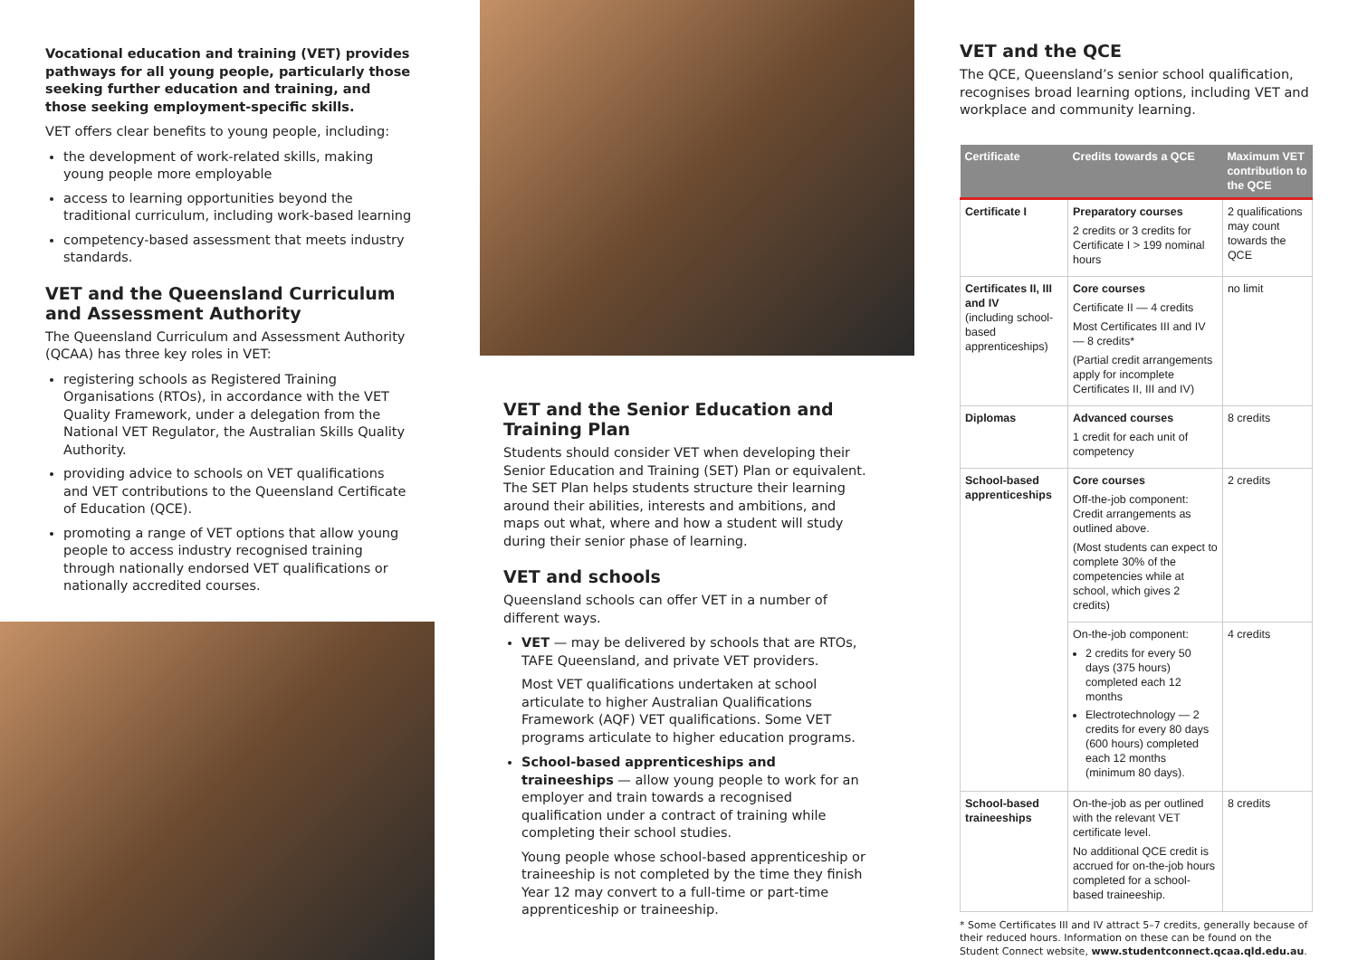Vocational education and training (VET) provides pathways for all young people, particularly those seeking further education and training, and those seeking employment-specific skills.
VET offers clear benefits to young people, including:
the development of work-related skills, making young people more employable
access to learning opportunities beyond the traditional curriculum, including work-based learning
competency-based assessment that meets industry standards.
VET and the Queensland Curriculum and Assessment Authority
The Queensland Curriculum and Assessment Authority (QCAA) has three key roles in VET:
registering schools as Registered Training Organisations (RTOs), in accordance with the VET Quality Framework, under a delegation from the National VET Regulator, the Australian Skills Quality Authority.
providing advice to schools on VET qualifications and VET contributions to the Queensland Certificate of Education (QCE).
promoting a range of VET options that allow young people to access industry recognised training through nationally endorsed VET qualifications or nationally accredited courses.
VET and the Senior Education and Training Plan
Students should consider VET when developing their Senior Education and Training (SET) Plan or equivalent. The SET Plan helps students structure their learning around their abilities, interests and ambitions, and maps out what, where and how a student will study during their senior phase of learning.
VET and schools
Queensland schools can offer VET in a number of different ways.
VET — may be delivered by schools that are RTOs, TAFE Queensland, and private VET providers.
Most VET qualifications undertaken at school articulate to higher Australian Qualifications Framework (AQF) VET qualifications. Some VET programs articulate to higher education programs.
School-based apprenticeships and traineeships — allow young people to work for an employer and train towards a recognised qualification under a contract of training while completing their school studies.
Young people whose school-based apprenticeship or traineeship is not completed by the time they finish Year 12 may convert to a full-time or part-time apprenticeship or traineeship.
VET and the QCE
The QCE, Queensland’s senior school qualification, recognises broad learning options, including VET and workplace and community learning.
| Certificate | Credits towards a QCE | Maximum VET contribution to the QCE |
| --- | --- | --- |
| Certificate I | Preparatory courses 2 credits or 3 credits for Certificate I > 199 nominal hours | 2 qualifications may count towards the QCE |
| Certificates II, III and IV (including school-based apprenticeships) | Core courses Certificate II — 4 credits Most Certificates III and IV — 8 credits* (Partial credit arrangements apply for incomplete Certificates II, III and IV) | no limit |
| Diplomas | Advanced courses 1 credit for each unit of competency | 8 credits |
| School-based apprenticeships | Core courses Off-the-job component: Credit arrangements as outlined above. (Most students can expect to complete 30% of the competencies while at school, which gives 2 credits) | 2 credits |
| | On-the-job component: 2 credits for every 50 days (375 hours) completed each 12 months Electrotechnology — 2 credits for every 80 days (600 hours) completed each 12 months (minimum 80 days). | 4 credits |
| School-based traineeships | On-the-job as per outlined with the relevant VET certificate level. No additional QCE credit is accrued for on-the-job hours completed for a school-based traineeship. | 8 credits |
* Some Certificates III and IV attract 5–7 credits, generally because of their reduced hours. Information on these can be found on the Student Connect website, www.studentconnect.qcaa.qld.edu.au.